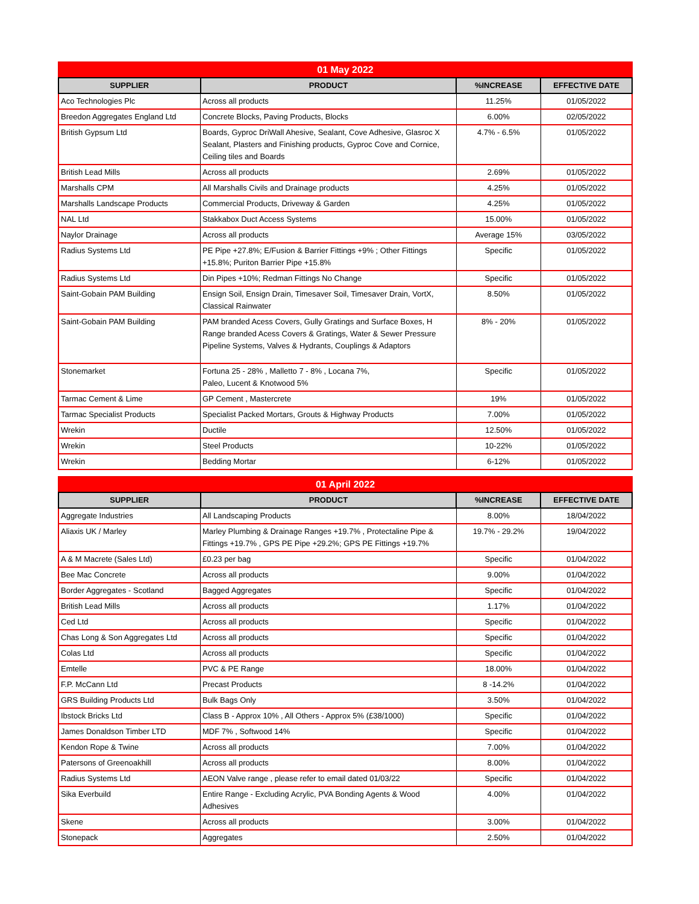| 01 May 2022 | | | |
| SUPPLIER | PRODUCT | %INCREASE | EFFECTIVE DATE |
| Aco Technologies Plc | Across all products | 11.25% | 01/05/2022 |
| Breedon Aggregates England Ltd | Concrete Blocks, Paving Products, Blocks | 6.00% | 02/05/2022 |
| British Gypsum Ltd | Boards, Gyproc DriWall Ahesive, Sealant, Cove Adhesive, Glasroc X Sealant, Plasters and Finishing products, Gyproc Cove and Cornice, Ceiling tiles and Boards | 4.7% - 6.5% | 01/05/2022 |
| British Lead Mills | Across all products | 2.69% | 01/05/2022 |
| Marshalls CPM | All Marshalls Civils and Drainage products | 4.25% | 01/05/2022 |
| Marshalls Landscape Products | Commercial Products, Driveway & Garden | 4.25% | 01/05/2022 |
| NAL Ltd | Stakkabox Duct Access Systems | 15.00% | 01/05/2022 |
| Naylor Drainage | Across all products | Average 15% | 03/05/2022 |
| Radius Systems Ltd | PE Pipe +27.8%; E/Fusion & Barrier Fittings +9% ; Other Fittings +15.8%; Puriton Barrier Pipe +15.8% | Specific | 01/05/2022 |
| Radius Systems Ltd | Din Pipes +10%; Redman Fittings No Change | Specific | 01/05/2022 |
| Saint-Gobain PAM Building | Ensign Soil, Ensign Drain, Timesaver Soil, Timesaver Drain, VortX, Classical Rainwater | 8.50% | 01/05/2022 |
| Saint-Gobain PAM Building | PAM branded Acess Covers, Gully Gratings and Surface Boxes, H Range branded Acess Covers & Gratings, Water & Sewer Pressure Pipeline Systems, Valves & Hydrants, Couplings & Adaptors | 8% - 20% | 01/05/2022 |
| Stonemarket | Fortuna 25 - 28% , Malletto 7 - 8% , Locana 7%, Paleo, Lucent & Knotwood 5% | Specific | 01/05/2022 |
| Tarmac Cement & Lime | GP Cement , Mastercrete | 19% | 01/05/2022 |
| Tarmac Specialist Products | Specialist Packed Mortars, Grouts & Highway Products | 7.00% | 01/05/2022 |
| Wrekin | Ductile | 12.50% | 01/05/2022 |
| Wrekin | Steel Products | 10-22% | 01/05/2022 |
| Wrekin | Bedding Mortar | 6-12% | 01/05/2022 |
| 01 April 2022 | | | |
| SUPPLIER | PRODUCT | %INCREASE | EFFECTIVE DATE |
| Aggregate Industries | All Landscaping Products | 8.00% | 18/04/2022 |
| Aliaxis UK / Marley | Marley Plumbing & Drainage Ranges +19.7% , Protectaline Pipe & Fittings +19.7% , GPS PE Pipe +29.2%; GPS PE Fittings +19.7% | 19.7% - 29.2% | 19/04/2022 |
| A & M Macrete (Sales Ltd) | £0.23 per bag | Specific | 01/04/2022 |
| Bee Mac Concrete | Across all products | 9.00% | 01/04/2022 |
| Border Aggregates - Scotland | Bagged Aggregates | Specific | 01/04/2022 |
| British Lead Mills | Across all products | 1.17% | 01/04/2022 |
| Ced Ltd | Across all products | Specific | 01/04/2022 |
| Chas Long & Son Aggregates Ltd | Across all products | Specific | 01/04/2022 |
| Colas Ltd | Across all products | Specific | 01/04/2022 |
| Emtelle | PVC & PE Range | 18.00% | 01/04/2022 |
| F.P. McCann Ltd | Precast Products | 8 -14.2% | 01/04/2022 |
| GRS Building Products Ltd | Bulk Bags Only | 3.50% | 01/04/2022 |
| Ibstock Bricks Ltd | Class B - Approx 10% , All Others - Approx 5% (£38/1000) | Specific | 01/04/2022 |
| James Donaldson Timber LTD | MDF 7% , Softwood 14% | Specific | 01/04/2022 |
| Kendon Rope & Twine | Across all products | 7.00% | 01/04/2022 |
| Patersons of Greenoakhill | Across all products | 8.00% | 01/04/2022 |
| Radius Systems Ltd | AEON Valve range , please refer to email dated 01/03/22 | Specific | 01/04/2022 |
| Sika Everbuild | Entire Range - Excluding Acrylic, PVA Bonding Agents & Wood Adhesives | 4.00% | 01/04/2022 |
| Skene | Across all products | 3.00% | 01/04/2022 |
| Stonepack | Aggregates | 2.50% | 01/04/2022 |